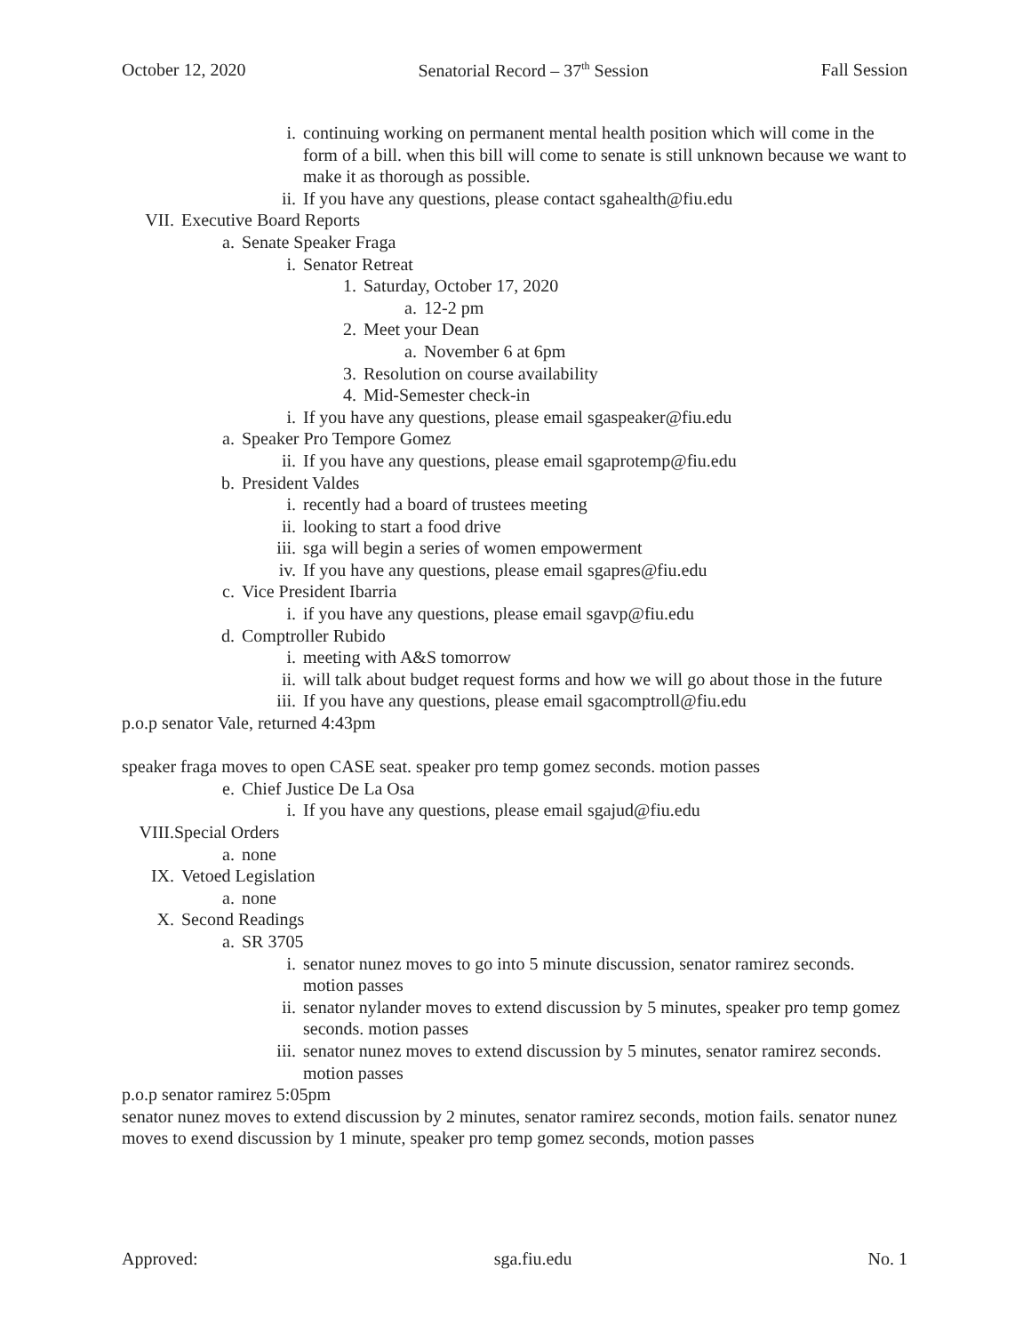October 12, 2020 Senatorial Record – 37<sup>th</sup> Session Fall Session
i. continuing working on permanent mental health position which will come in the form of a bill. when this bill will come to senate is still unknown because we want to make it as thorough as possible.
ii. If you have any questions, please contact sgahealth@fiu.edu
VII. Executive Board Reports
a. Senate Speaker Fraga
i. Senator Retreat
1. Saturday, October 17, 2020
a. 12-2 pm
2. Meet your Dean
a. November 6 at 6pm
3. Resolution on course availability
4. Mid-Semester check-in
i. If you have any questions, please email sgaspeaker@fiu.edu
a. Speaker Pro Tempore Gomez
ii. If you have any questions, please email sgaprotemp@fiu.edu
b. President Valdes
i. recently had a board of trustees meeting
ii. looking to start a food drive
iii. sga will begin a series of women empowerment
iv. If you have any questions, please email sgapres@fiu.edu
c. Vice President Ibarria
i. if you have any questions, please email sgavp@fiu.edu
d. Comptroller Rubido
i. meeting with A&S tomorrow
ii. will talk about budget request forms and how we will go about those in the future
iii. If you have any questions, please email sgacomptroll@fiu.edu
p.o.p senator Vale, returned 4:43pm
speaker fraga moves to open CASE seat. speaker pro temp gomez seconds. motion passes
e. Chief Justice De La Osa
i. If you have any questions, please email sgajud@fiu.edu
VIII. Special Orders
a. none
IX. Vetoed Legislation
a. none
X. Second Readings
a. SR 3705
i. senator nunez moves to go into 5 minute discussion, senator ramirez seconds. motion passes
ii. senator nylander moves to extend discussion by 5 minutes, speaker pro temp gomez seconds. motion passes
iii. senator nunez moves to extend discussion by 5 minutes, senator ramirez seconds. motion passes
p.o.p senator ramirez 5:05pm
senator nunez moves to extend discussion by 2 minutes, senator ramirez seconds, motion fails. senator nunez moves to exend discussion by 1 minute, speaker pro temp gomez seconds, motion passes
Approved: sga.fiu.edu No. 1